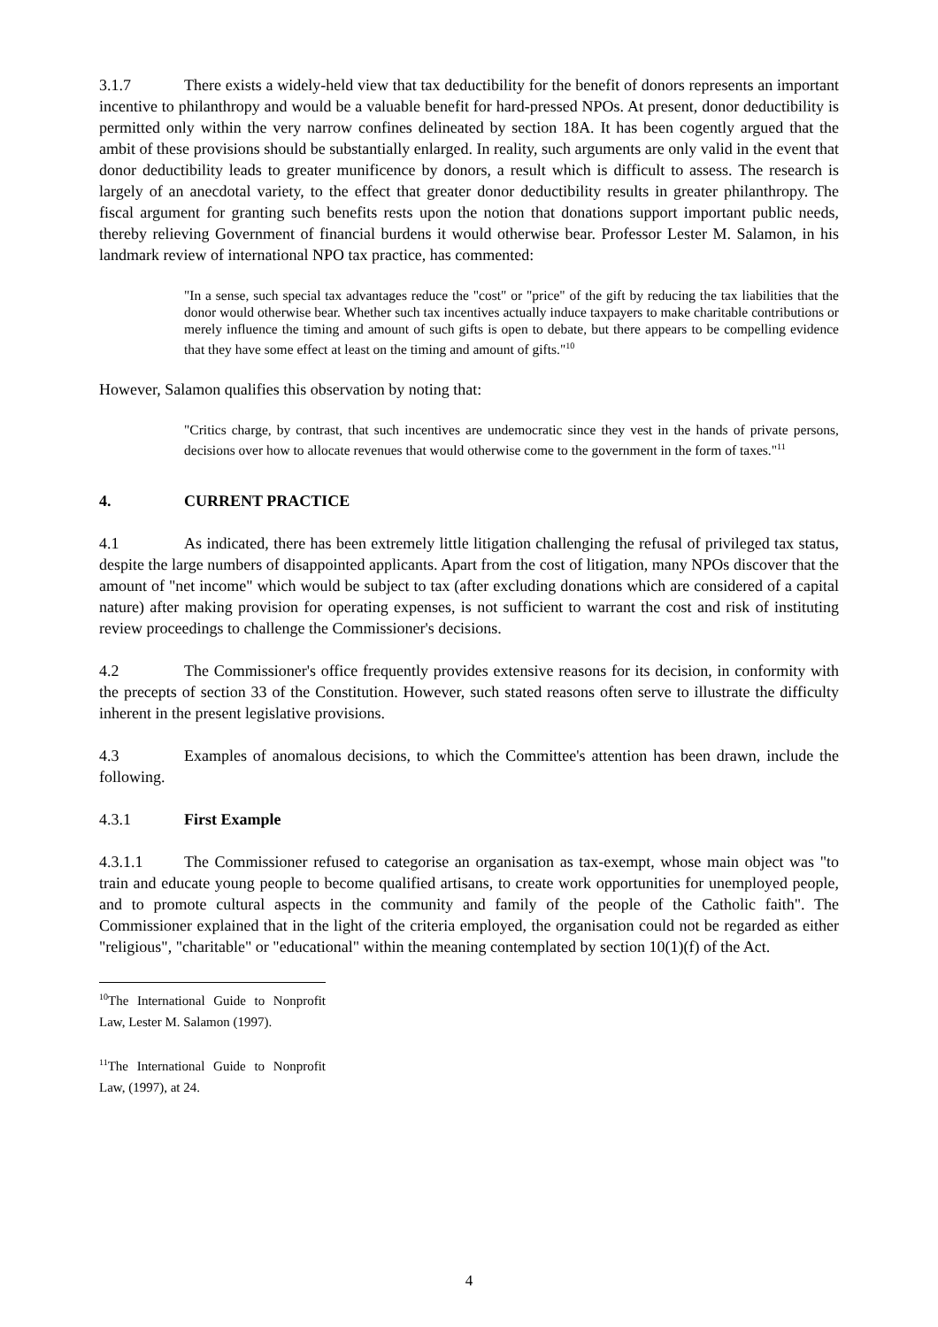3.1.7 There exists a widely-held view that tax deductibility for the benefit of donors represents an important incentive to philanthropy and would be a valuable benefit for hard-pressed NPOs. At present, donor deductibility is permitted only within the very narrow confines delineated by section 18A. It has been cogently argued that the ambit of these provisions should be substantially enlarged. In reality, such arguments are only valid in the event that donor deductibility leads to greater munificence by donors, a result which is difficult to assess. The research is largely of an anecdotal variety, to the effect that greater donor deductibility results in greater philanthropy. The fiscal argument for granting such benefits rests upon the notion that donations support important public needs, thereby relieving Government of financial burdens it would otherwise bear. Professor Lester M. Salamon, in his landmark review of international NPO tax practice, has commented:
"In a sense, such special tax advantages reduce the "cost" or "price" of the gift by reducing the tax liabilities that the donor would otherwise bear. Whether such tax incentives actually induce taxpayers to make charitable contributions or merely influence the timing and amount of such gifts is open to debate, but there appears to be compelling evidence that they have some effect at least on the timing and amount of gifts."<sup>10</sup>
However, Salamon qualifies this observation by noting that:
"Critics charge, by contrast, that such incentives are undemocratic since they vest in the hands of private persons, decisions over how to allocate revenues that would otherwise come to the government in the form of taxes."<sup>11</sup>
4. CURRENT PRACTICE
4.1 As indicated, there has been extremely little litigation challenging the refusal of privileged tax status, despite the large numbers of disappointed applicants. Apart from the cost of litigation, many NPOs discover that the amount of "net income" which would be subject to tax (after excluding donations which are considered of a capital nature) after making provision for operating expenses, is not sufficient to warrant the cost and risk of instituting review proceedings to challenge the Commissioner's decisions.
4.2 The Commissioner's office frequently provides extensive reasons for its decision, in conformity with the precepts of section 33 of the Constitution. However, such stated reasons often serve to illustrate the difficulty inherent in the present legislative provisions.
4.3 Examples of anomalous decisions, to which the Committee's attention has been drawn, include the following.
4.3.1 First Example
4.3.1.1 The Commissioner refused to categorise an organisation as tax-exempt, whose main object was "to train and educate young people to become qualified artisans, to create work opportunities for unemployed people, and to promote cultural aspects in the community and family of the people of the Catholic faith". The Commissioner explained that in the light of the criteria employed, the organisation could not be regarded as either "religious", "charitable" or "educational" within the meaning contemplated by section 10(1)(f) of the Act.
<sup>10</sup> The International Guide to Nonprofit Law, Lester M. Salamon (1997).
<sup>11</sup> The International Guide to Nonprofit Law, (1997), at 24.
4